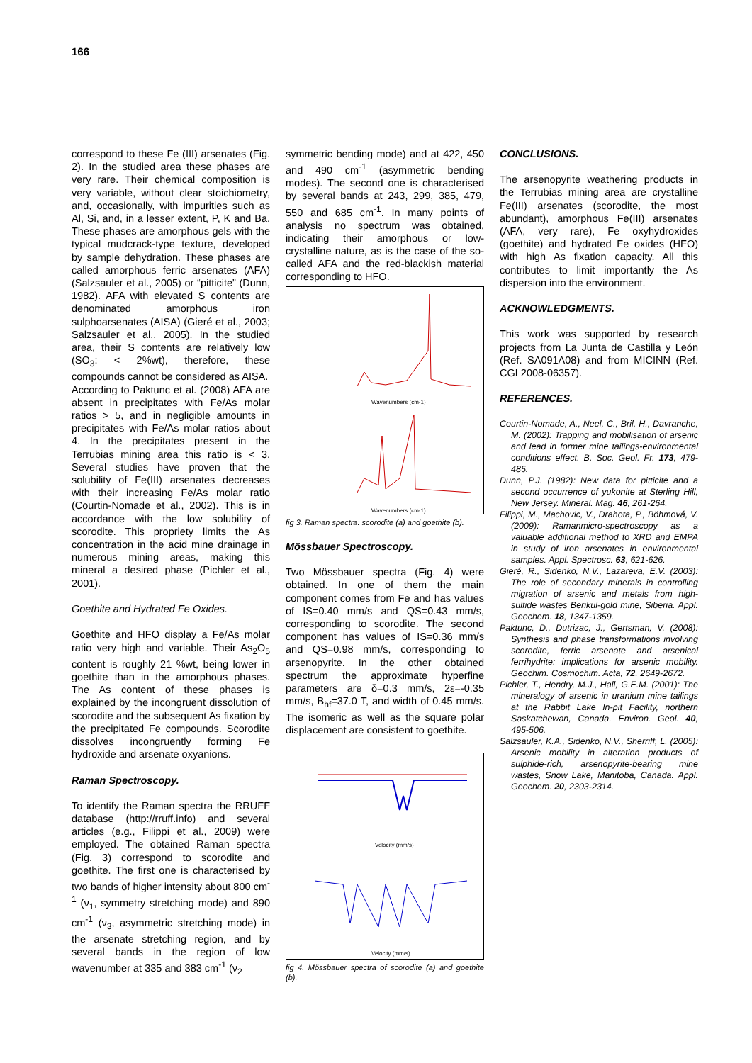166
correspond to these Fe (III) arsenates (Fig. 2). In the studied area these phases are very rare. Their chemical composition is very variable, without clear stoichiometry, and, occasionally, with impurities such as Al, Si, and, in a lesser extent, P, K and Ba. These phases are amorphous gels with the typical mudcrack-type texture, developed by sample dehydration. These phases are called amorphous ferric arsenates (AFA) (Salzsauler et al., 2005) or “pitticite” (Dunn, 1982). AFA with elevated S contents are denominated amorphous iron sulphoarsenates (AISA) (Gieré et al., 2003; Salzsauler et al., 2005). In the studied area, their S contents are relatively low (SO<sub>3</sub>: < 2%wt), therefore, these compounds cannot be considered as AISA.
According to Paktunc et al. (2008) AFA are absent in precipitates with Fe/As molar ratios > 5, and in negligible amounts in precipitates with Fe/As molar ratios about 4. In the precipitates present in the Terrubias mining area this ratio is < 3. Several studies have proven that the solubility of Fe(III) arsenates decreases with their increasing Fe/As molar ratio (Courtin-Nomade et al., 2002). This is in accordance with the low solubility of scorodite. This propriety limits the As concentration in the acid mine drainage in numerous mining areas, making this mineral a desired phase (Pichler et al., 2001).
Goethite and Hydrated Fe Oxides.
Goethite and HFO display a Fe/As molar ratio very high and variable. Their As<sub>2</sub>O<sub>5</sub> content is roughly 21 %wt, being lower in goethite than in the amorphous phases. The As content of these phases is explained by the incongruent dissolution of scorodite and the subsequent As fixation by the precipitated Fe compounds. Scorodite dissolves incongruently forming Fe hydroxide and arsenate oxyanions.
Raman Spectroscopy.
To identify the Raman spectra the RRUFF database (http://rruff.info) and several articles (e.g., Filippi et al., 2009) were employed. The obtained Raman spectra (Fig. 3) correspond to scorodite and goethite. The first one is characterised by two bands of higher intensity about 800 cm<sup>-1</sup> (ν<sub>1</sub>, symmetry stretching mode) and 890 cm<sup>-1</sup> (ν<sub>3</sub>, asymmetric stretching mode) in the arsenate stretching region, and by several bands in the region of low wavenumber at 335 and 383 cm<sup>-1</sup> (ν<sub>2</sub>
symmetric bending mode) and at 422, 450 and 490 cm<sup>-1</sup> (asymmetric bending modes). The second one is characterised by several bands at 243, 299, 385, 479, 550 and 685 cm<sup>-1</sup>. In many points of analysis no spectrum was obtained, indicating their amorphous or low-crystalline nature, as is the case of the so-called AFA and the red-blackish material corresponding to HFO.
Wavenumbers (cm-1)
Wavenumbers (cm-1)
fig 3. Raman spectra: scorodite (a) and goethite (b).
Mössbauer Spectroscopy.
Two Mössbauer spectra (Fig. 4) were obtained. In one of them the main component comes from Fe and has values of IS=0.40 mm/s and QS=0.43 mm/s, corresponding to scorodite. The second component has values of IS=0.36 mm/s and QS=0.98 mm/s, corresponding to arsenopyrite. In the other obtained spectrum the approximate hyperfine parameters are δ=0.3 mm/s, 2ε=-0.35 mm/s, B<sub>hf</sub>=37.0 T, and width of 0.45 mm/s. The isomeric as well as the square polar displacement are consistent to goethite.
Velocity (mm/s)
Velocity (mm/s)
fig 4. Mössbauer spectra of scorodite (a) and goethite (b).
CONCLUSIONS.
The arsenopyrite weathering products in the Terrubias mining area are crystalline Fe(III) arsenates (scorodite, the most abundant), amorphous Fe(III) arsenates (AFA, very rare), Fe oxyhydroxides (goethite) and hydrated Fe oxides (HFO) with high As fixation capacity. All this contributes to limit importantly the As dispersion into the environment.
ACKNOWLEDGMENTS.
This work was supported by research projects from La Junta de Castilla y León (Ref. SA091A08) and from MICINN (Ref. CGL2008-06357).
REFERENCES.
Courtin-Nomade, A., Neel, C., Bril, H., Davranche, M. (2002): Trapping and mobilisation of arsenic and lead in former mine tailings-environmental conditions effect. B. Soc. Geol. Fr. 173, 479-485.
Dunn, P.J. (1982): New data for pitticite and a second occurrence of yukonite at Sterling Hill, New Jersey. Mineral. Mag. 46, 261-264.
Filippi, M., Machovic, V., Drahota, P., Böhmová, V. (2009): Ramanmicro-spectroscopy as a valuable additional method to XRD and EMPA in study of iron arsenates in environmental samples. Appl. Spectrosc. 63, 621-626.
Gieré, R., Sidenko, N.V., Lazareva, E.V. (2003): The role of secondary minerals in controlling migration of arsenic and metals from high-sulfide wastes Berikul-gold mine, Siberia. Appl. Geochem. 18, 1347-1359.
Paktunc, D., Dutrizac, J., Gertsman, V. (2008): Synthesis and phase transformations involving scorodite, ferric arsenate and arsenical ferrihydrite: implications for arsenic mobility. Geochim. Cosmochim. Acta, 72, 2649-2672.
Pichler, T., Hendry, M.J., Hall, G.E.M. (2001): The mineralogy of arsenic in uranium mine tailings at the Rabbit Lake In-pit Facility, northern Saskatchewan, Canada. Environ. Geol. 40, 495-506.
Salzsauler, K.A., Sidenko, N.V., Sherriff, L. (2005): Arsenic mobility in alteration products of sulphide-rich, arsenopyrite-bearing mine wastes, Snow Lake, Manitoba, Canada. Appl. Geochem. 20, 2303-2314.